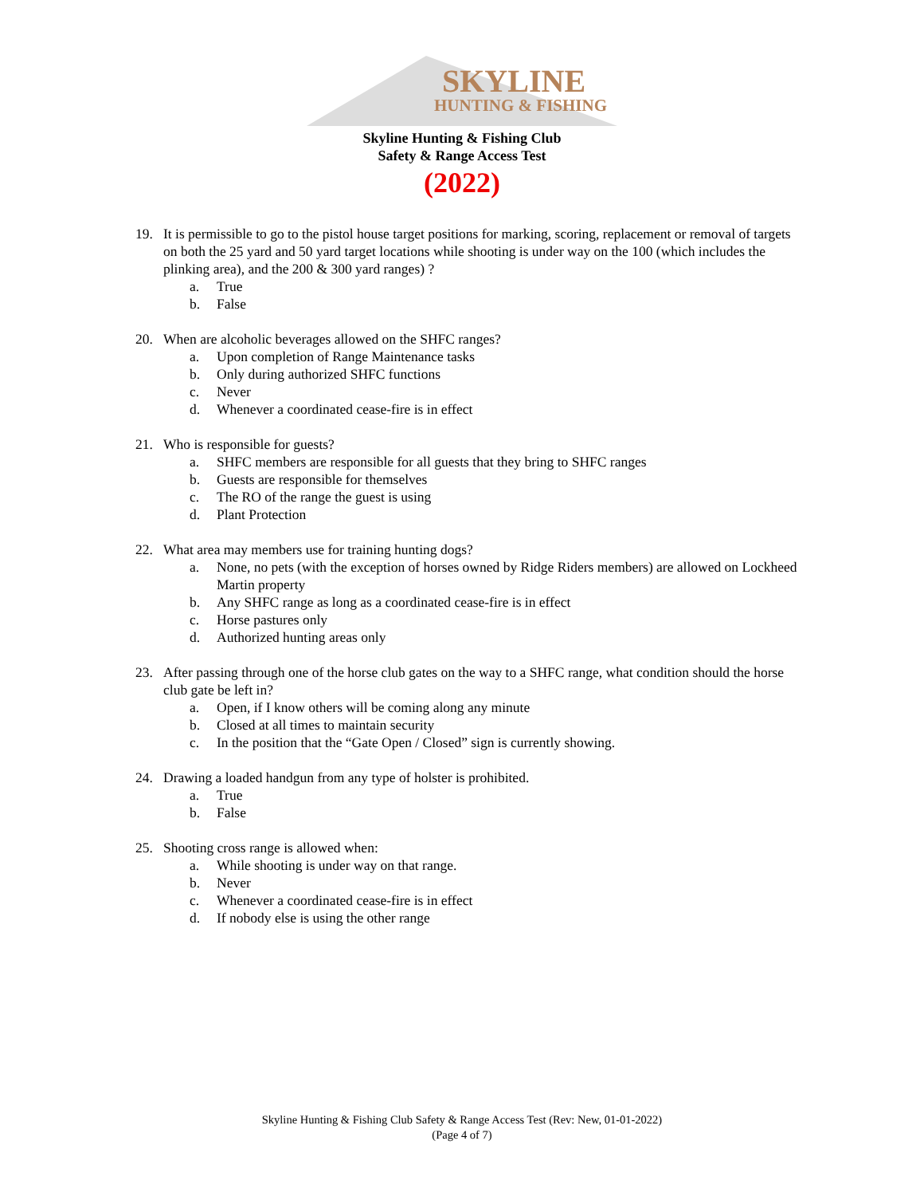SKYLINE
HUNTING & FISHING
Skyline Hunting & Fishing Club
Safety & Range Access Test
(2022)
19. It is permissible to go to the pistol house target positions for marking, scoring, replacement or removal of targets on both the 25 yard and 50 yard target locations while shooting is under way on the 100 (which includes the plinking area), and the 200 & 300 yard ranges) ?
a. True
b. False
20. When are alcoholic beverages allowed on the SHFC ranges?
a. Upon completion of Range Maintenance tasks
b. Only during authorized SHFC functions
c. Never
d. Whenever a coordinated cease-fire is in effect
21. Who is responsible for guests?
a. SHFC members are responsible for all guests that they bring to SHFC ranges
b. Guests are responsible for themselves
c. The RO of the range the guest is using
d. Plant Protection
22. What area may members use for training hunting dogs?
a. None, no pets (with the exception of horses owned by Ridge Riders members) are allowed on Lockheed Martin property
b. Any SHFC range as long as a coordinated cease-fire is in effect
c. Horse pastures only
d. Authorized hunting areas only
23. After passing through one of the horse club gates on the way to a SHFC range, what condition should the horse club gate be left in?
a. Open, if I know others will be coming along any minute
b. Closed at all times to maintain security
c. In the position that the “Gate Open / Closed” sign is currently showing.
24. Drawing a loaded handgun from any type of holster is prohibited.
a. True
b. False
25. Shooting cross range is allowed when:
a. While shooting is under way on that range.
b. Never
c. Whenever a coordinated cease-fire is in effect
d. If nobody else is using the other range
Skyline Hunting & Fishing Club Safety & Range Access Test (Rev: New, 01-01-2022)
(Page 4 of 7)